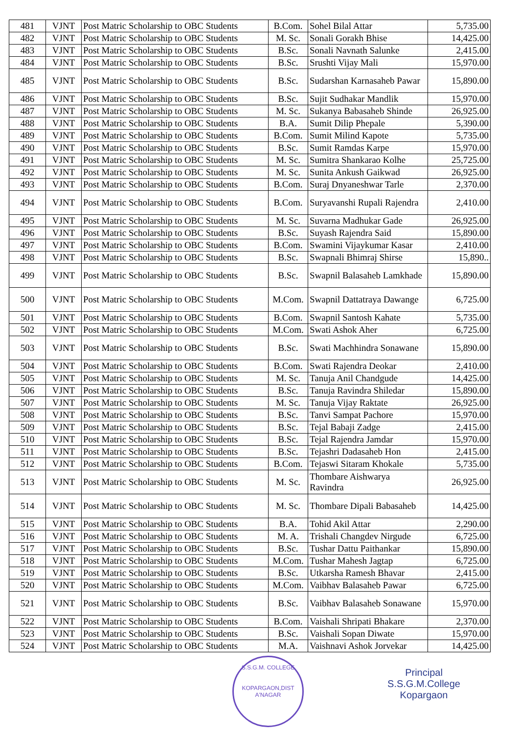| 481 | VJNT | Post Matric Scholarship to OBC Students | B.Com. | Sohel Bilal Attar | 5,735.00 |
| 482 | VJNT | Post Matric Scholarship to OBC Students | M. Sc. | Sonali Gorakh Bhise | 14,425.00 |
| 483 | VJNT | Post Matric Scholarship to OBC Students | B.Sc. | Sonali Navnath Salunke | 2,415.00 |
| 484 | VJNT | Post Matric Scholarship to OBC Students | B.Sc. | Srushti Vijay Mali | 15,970.00 |
| 485 | VJNT | Post Matric Scholarship to OBC Students | B.Sc. | Sudarshan Karnasaheb Pawar | 15,890.00 |
| 486 | VJNT | Post Matric Scholarship to OBC Students | B.Sc. | Sujit Sudhakar Mandlik | 15,970.00 |
| 487 | VJNT | Post Matric Scholarship to OBC Students | M. Sc. | Sukanya Babasaheb Shinde | 26,925.00 |
| 488 | VJNT | Post Matric Scholarship to OBC Students | B.A. | Sumit Dilip Phepale | 5,390.00 |
| 489 | VJNT | Post Matric Scholarship to OBC Students | B.Com. | Sumit Milind Kapote | 5,735.00 |
| 490 | VJNT | Post Matric Scholarship to OBC Students | B.Sc. | Sumit Ramdas Karpe | 15,970.00 |
| 491 | VJNT | Post Matric Scholarship to OBC Students | M. Sc. | Sumitra Shankarao Kolhe | 25,725.00 |
| 492 | VJNT | Post Matric Scholarship to OBC Students | M. Sc. | Sunita Ankush Gaikwad | 26,925.00 |
| 493 | VJNT | Post Matric Scholarship to OBC Students | B.Com. | Suraj Dnyaneshwar Tarle | 2,370.00 |
| 494 | VJNT | Post Matric Scholarship to OBC Students | B.Com. | Suryavanshi Rupali Rajendra | 2,410.00 |
| 495 | VJNT | Post Matric Scholarship to OBC Students | M. Sc. | Suvarna Madhukar Gade | 26,925.00 |
| 496 | VJNT | Post Matric Scholarship to OBC Students | B.Sc. | Suyash Rajendra Said | 15,890.00 |
| 497 | VJNT | Post Matric Scholarship to OBC Students | B.Com. | Swamini Vijaykumar Kasar | 2,410.00 |
| 498 | VJNT | Post Matric Scholarship to OBC Students | B.Sc. | Swapnali Bhimraj Shirse | 15,890.. |
| 499 | VJNT | Post Matric Scholarship to OBC Students | B.Sc. | Swapnil Balasaheb Lamkhade | 15,890.00 |
| 500 | VJNT | Post Matric Scholarship to OBC Students | M.Com. | Swapnil Dattatraya Dawange | 6,725.00 |
| 501 | VJNT | Post Matric Scholarship to OBC Students | B.Com. | Swapnil Santosh Kahate | 5,735.00 |
| 502 | VJNT | Post Matric Scholarship to OBC Students | M.Com. | Swati Ashok Aher | 6,725.00 |
| 503 | VJNT | Post Matric Scholarship to OBC Students | B.Sc. | Swati Machhindra Sonawane | 15,890.00 |
| 504 | VJNT | Post Matric Scholarship to OBC Students | B.Com. | Swati Rajendra Deokar | 2,410.00 |
| 505 | VJNT | Post Matric Scholarship to OBC Students | M. Sc. | Tanuja Anil Chandgude | 14,425.00 |
| 506 | VJNT | Post Matric Scholarship to OBC Students | B.Sc. | Tanuja Ravindra Shiledar | 15,890.00 |
| 507 | VJNT | Post Matric Scholarship to OBC Students | M. Sc. | Tanuja Vijay Raktate | 26,925.00 |
| 508 | VJNT | Post Matric Scholarship to OBC Students | B.Sc. | Tanvi Sampat Pachore | 15,970.00 |
| 509 | VJNT | Post Matric Scholarship to OBC Students | B.Sc. | Tejal Babaji Zadge | 2,415.00 |
| 510 | VJNT | Post Matric Scholarship to OBC Students | B.Sc. | Tejal Rajendra Jamdar | 15,970.00 |
| 511 | VJNT | Post Matric Scholarship to OBC Students | B.Sc. | Tejashri Dadasaheb Hon | 2,415.00 |
| 512 | VJNT | Post Matric Scholarship to OBC Students | B.Com. | Tejaswi Sitaram Khokale | 5,735.00 |
| 513 | VJNT | Post Matric Scholarship to OBC Students | M. Sc. | Thombare Aishwarya Ravindra | 26,925.00 |
| 514 | VJNT | Post Matric Scholarship to OBC Students | M. Sc. | Thombare Dipali Babasaheb | 14,425.00 |
| 515 | VJNT | Post Matric Scholarship to OBC Students | B.A. | Tohid Akil Attar | 2,290.00 |
| 516 | VJNT | Post Matric Scholarship to OBC Students | M. A. | Trishali Changdev Nirgude | 6,725.00 |
| 517 | VJNT | Post Matric Scholarship to OBC Students | B.Sc. | Tushar Dattu Paithankar | 15,890.00 |
| 518 | VJNT | Post Matric Scholarship to OBC Students | M.Com. | Tushar Mahesh Jagtap | 6,725.00 |
| 519 | VJNT | Post Matric Scholarship to OBC Students | B.Sc. | Utkarsha Ramesh Bhavar | 2,415.00 |
| 520 | VJNT | Post Matric Scholarship to OBC Students | M.Com. | Vaibhav Balasaheb Pawar | 6,725.00 |
| 521 | VJNT | Post Matric Scholarship to OBC Students | B.Sc. | Vaibhav Balasaheb Sonawane | 15,970.00 |
| 522 | VJNT | Post Matric Scholarship to OBC Students | B.Com. | Vaishali Shripati Bhakare | 2,370.00 |
| 523 | VJNT | Post Matric Scholarship to OBC Students | B.Sc. | Vaishali Sopan Diwate | 15,970.00 |
| 524 | VJNT | Post Matric Scholarship to OBC Students | M.A. | Vaishnavi Ashok Jorvekar | 14,425.00 |
S.S.G.M. COLLEGE
KOPARGAON,DIST A'NAGAR
Principal
S.S.G.M.College
Kopargaon